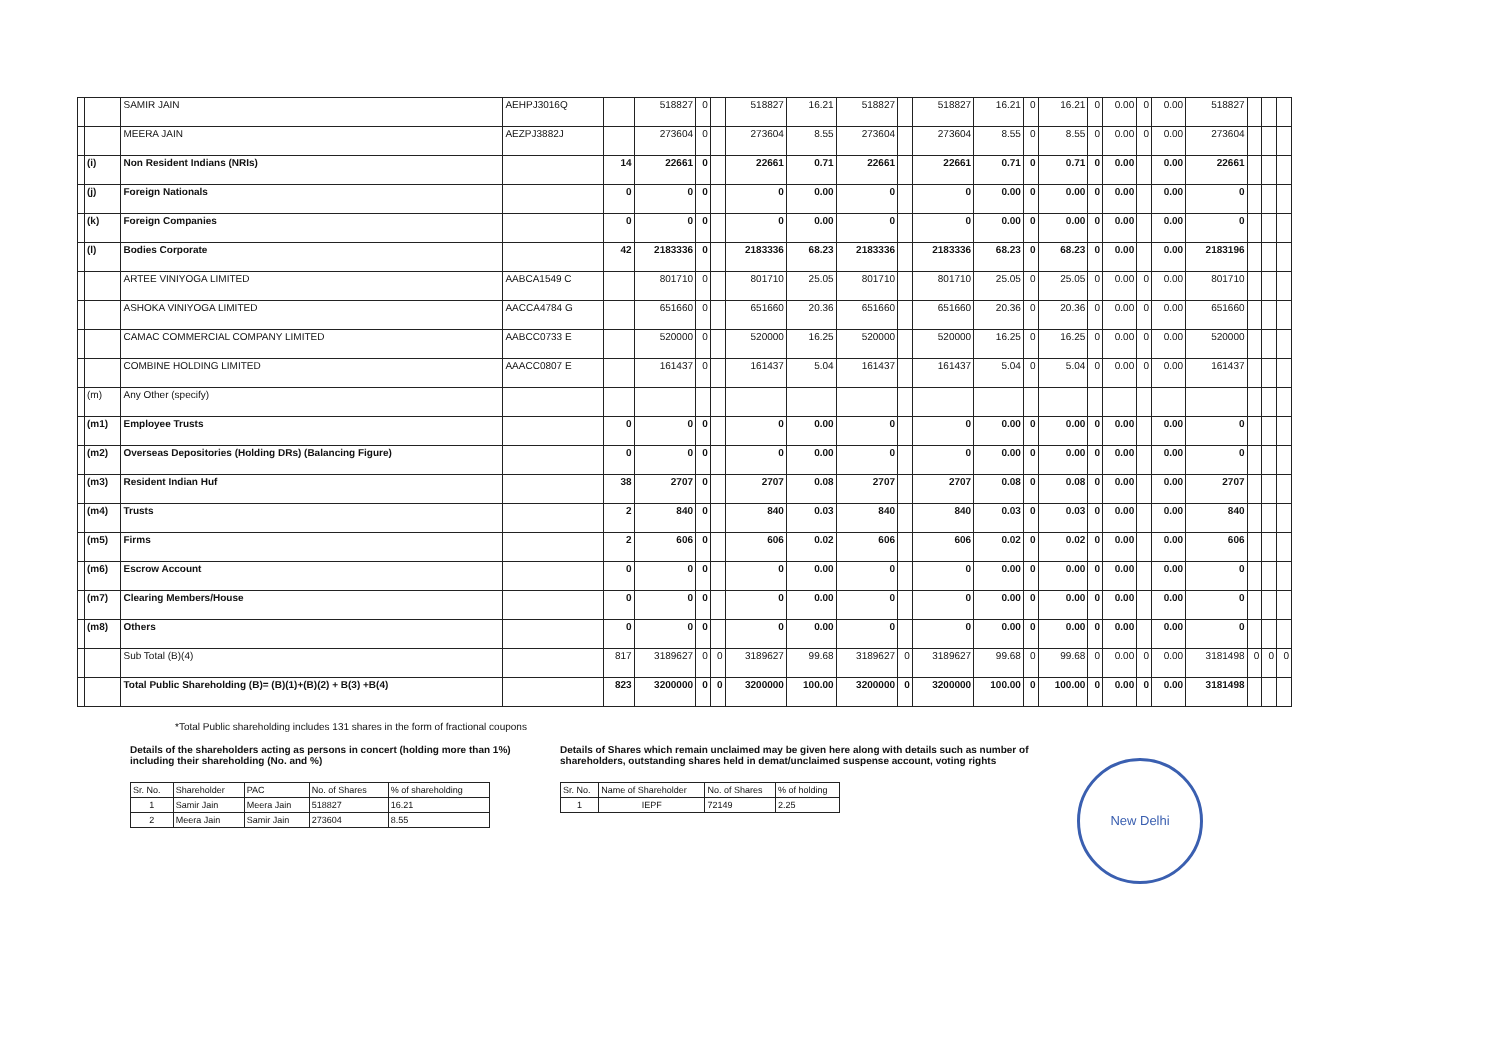| | | SAMIR JAIN | AEHPJ3016Q | | 518827 | 0 | | 518827 | 16.21 | 518827 | | 518827 | 16.21 | 0 | 16.21 | 0 | 0.00 | 0 | 0.00 | 518827 | | | |
| | | MEERA JAIN | AEZPJ3882J | | 273604 | 0 | | 273604 | 8.55 | 273604 | | 273604 | 8.55 | 0 | 8.55 | 0 | 0.00 | 0 | 0.00 | 273604 | | | |
| | (i) | Non Resident Indians (NRIs) | | 14 | 22661 | 0 | | 22661 | 0.71 | 22661 | | 22661 | 0.71 | 0 | 0.71 | 0 | 0.00 | | 0.00 | 22661 | | | |
| | (j) | Foreign Nationals | | 0 | 0 | 0 | | 0 | 0.00 | 0 | | 0 | 0.00 | 0 | 0.00 | 0 | 0.00 | | 0.00 | 0 | | | |
| | (k) | Foreign Companies | | 0 | 0 | 0 | | 0 | 0.00 | 0 | | 0 | 0.00 | 0 | 0.00 | 0 | 0.00 | | 0.00 | 0 | | | |
| | (l) | Bodies Corporate | | 42 | 2183336 | 0 | | 2183336 | 68.23 | 2183336 | | 2183336 | 68.23 | 0 | 68.23 | 0 | 0.00 | | 0.00 | 2183196 | | | |
| | | ARTEE VINIYOGA LIMITED | AABCA1549 C | | 801710 | 0 | | 801710 | 25.05 | 801710 | | 801710 | 25.05 | 0 | 25.05 | 0 | 0.00 | 0 | 0.00 | 801710 | | | |
| | | ASHOKA VINIYOGA LIMITED | AACCA4784 G | | 651660 | 0 | | 651660 | 20.36 | 651660 | | 651660 | 20.36 | 0 | 20.36 | 0 | 0.00 | 0 | 0.00 | 651660 | | | |
| | | CAMAC COMMERCIAL COMPANY LIMITED | AABCC0733 E | | 520000 | 0 | | 520000 | 16.25 | 520000 | | 520000 | 16.25 | 0 | 16.25 | 0 | 0.00 | 0 | 0.00 | 520000 | | | |
| | | COMBINE HOLDING LIMITED | AAACC0807 E | | 161437 | 0 | | 161437 | 5.04 | 161437 | | 161437 | 5.04 | 0 | 5.04 | 0 | 0.00 | 0 | 0.00 | 161437 | | | |
| | (m) | Any Other (specify) | | | | | | | | | | | | | | | | | | | | | |
| | (m1) | Employee Trusts | | 0 | 0 | 0 | | 0 | 0.00 | 0 | | 0 | 0.00 | 0 | 0.00 | 0 | 0.00 | | 0.00 | 0 | | | |
| | (m2) | Overseas Depositories (Holding DRs) (Balancing Figure) | | 0 | 0 | 0 | | 0 | 0.00 | 0 | | 0 | 0.00 | 0 | 0.00 | 0 | 0.00 | | 0.00 | 0 | | | |
| | (m3) | Resident Indian Huf | | 38 | 2707 | 0 | | 2707 | 0.08 | 2707 | | 2707 | 0.08 | 0 | 0.08 | 0 | 0.00 | | 0.00 | 2707 | | | |
| | (m4) | Trusts | | 2 | 840 | 0 | | 840 | 0.03 | 840 | | 840 | 0.03 | 0 | 0.03 | 0 | 0.00 | | 0.00 | 840 | | | |
| | (m5) | Firms | | 2 | 606 | 0 | | 606 | 0.02 | 606 | | 606 | 0.02 | 0 | 0.02 | 0 | 0.00 | | 0.00 | 606 | | | |
| | (m6) | Escrow Account | | 0 | 0 | 0 | | 0 | 0.00 | 0 | | 0 | 0.00 | 0 | 0.00 | 0 | 0.00 | | 0.00 | 0 | | | |
| | (m7) | Clearing Members/House | | 0 | 0 | 0 | | 0 | 0.00 | 0 | | 0 | 0.00 | 0 | 0.00 | 0 | 0.00 | | 0.00 | 0 | | | |
| | (m8) | Others | | 0 | 0 | 0 | | 0 | 0.00 | 0 | | 0 | 0.00 | 0 | 0.00 | 0 | 0.00 | | 0.00 | 0 | | | |
| | | Sub Total (B)(4) | | 817 | 3189627 | 0 | 0 | 3189627 | 99.68 | 3189627 | 0 | 3189627 | 99.68 | 0 | 99.68 | 0 | 0.00 | 0 | 0.00 | 3181498 | 0 | 0 | 0 |
| | | Total Public Shareholding (B)= (B)(1)+(B)(2) + B(3) +B(4) | | 823 | 3200000 | 0 | 0 | 3200000 | 100.00 | 3200000 | 0 | 3200000 | 100.00 | 0 | 100.00 | 0 | 0.00 | 0 | 0.00 | 3181498 | | | |
*Total Public shareholding includes 131 shares in the form of fractional coupons
Details of the shareholders acting as persons in concert (holding more than 1%) including their shareholding (No. and %)
| Sr. No. | Shareholder | PAC | No. of Shares | % of shareholding |
| --- | --- | --- | --- | --- |
| 1 | Samir Jain | Meera Jain | 518827 | 16.21 |
| 2 | Meera Jain | Samir Jain | 273604 | 8.55 |
Details of Shares which remain unclaimed may be given here along with details such as number of shareholders, outstanding shares held in demat/unclaimed suspense account, voting rights
| Sr. No. | Name of Shareholder | No. of Shares | % of holding |
| --- | --- | --- | --- |
| 1 | IEPF | 72149 | 2.25 |
New Delhi